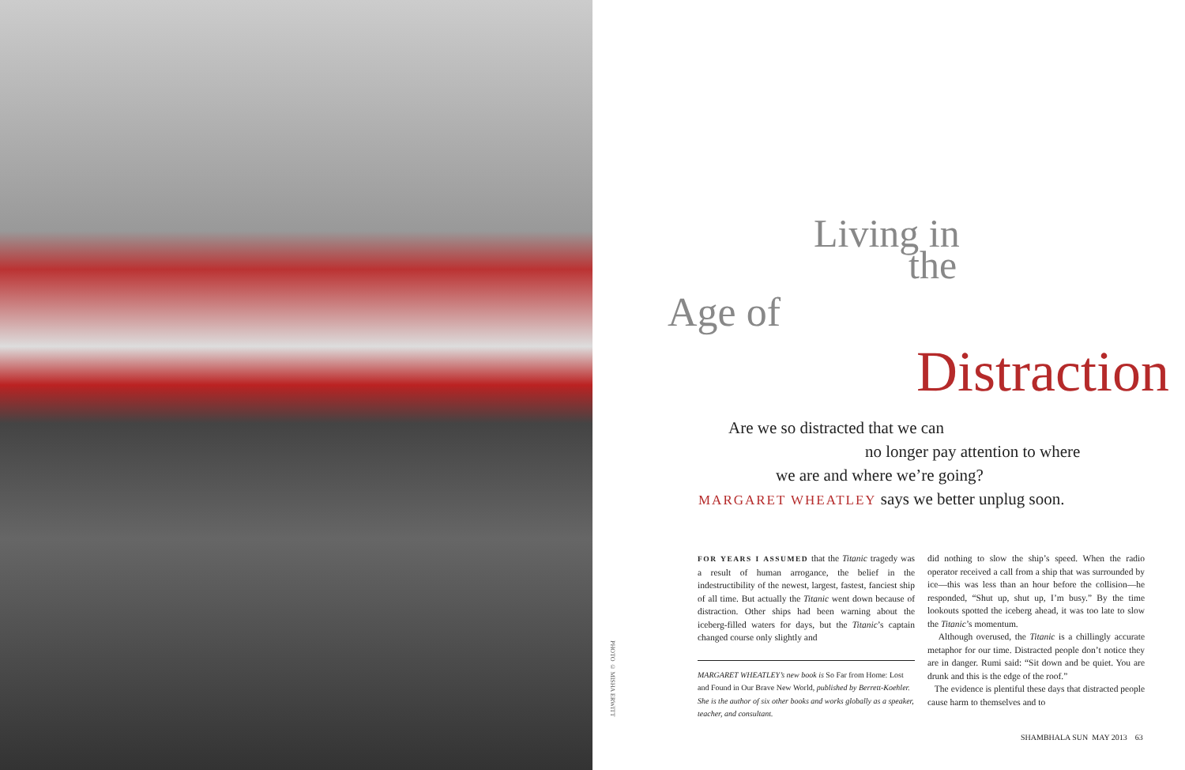PHOTO © MISHA ERWITT
Living in
the
Age of
Distraction
Are we so distracted that we can
no longer pay attention to where
we are and where we’re going?
MARGARET WHEATLEY says we better unplug soon.
FOR YEARS I ASSUMED that the Titanic tragedy was a result of human arrogance, the belief in the indestructibility of the newest, largest, fastest, fanciest ship of all time. But actually the Titanic went down because of distraction. Other ships had been warning about the iceberg-filled waters for days, but the Titanic’s captain changed course only slightly and
MARGARET WHEATLEY’s new book is So Far from Home: Lost and Found in Our Brave New World, published by Berrett-Koehler. She is the author of six other books and works globally as a speaker, teacher, and consultant.
did nothing to slow the ship’s speed. When the radio operator received a call from a ship that was surrounded by ice—this was less than an hour before the collision—he responded, “Shut up, shut up, I’m busy.” By the time lookouts spotted the iceberg ahead, it was too late to slow the Titanic’s momentum.
Although overused, the Titanic is a chillingly accurate metaphor for our time. Distracted people don’t notice they are in danger. Rumi said: “Sit down and be quiet. You are drunk and this is the edge of the roof.”
The evidence is plentiful these days that distracted people cause harm to themselves and to
SHAMBHALA SUN MAY 2013 63